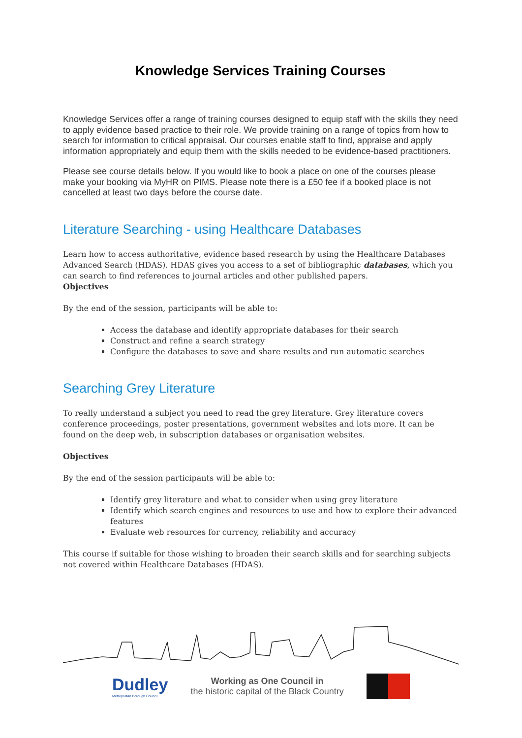Knowledge Services Training Courses
Knowledge Services offer a range of training courses designed to equip staff with the skills they need to apply evidence based practice to their role. We provide training on a range of topics from how to search for information to critical appraisal. Our courses enable staff to find, appraise and apply information appropriately and equip them with the skills needed to be evidence-based practitioners.
Please see course details below. If you would like to book a place on one of the courses please make your booking via MyHR on PIMS. Please note there is a £50 fee if a booked place is not cancelled at least two days before the course date.
Literature Searching - using Healthcare Databases
Learn how to access authoritative, evidence based research by using the Healthcare Databases Advanced Search (HDAS). HDAS gives you access to a set of bibliographic databases, which you can search to find references to journal articles and other published papers.
Objectives
By the end of the session, participants will be able to:
Access the database and identify appropriate databases for their search
Construct and refine a search strategy
Configure the databases to save and share results and run automatic searches
Searching Grey Literature
To really understand a subject you need to read the grey literature. Grey literature covers conference proceedings, poster presentations, government websites and lots more. It can be found on the deep web, in subscription databases or organisation websites.
Objectives
By the end of the session participants will be able to:
Identify grey literature and what to consider when using grey literature
Identify which search engines and resources to use and how to explore their advanced features
Evaluate web resources for currency, reliability and accuracy
This course if suitable for those wishing to broaden their search skills and for searching subjects not covered within Healthcare Databases (HDAS).
Dudley
Metropolitan Borough Council
Working as One Council in
the historic capital of the Black Country